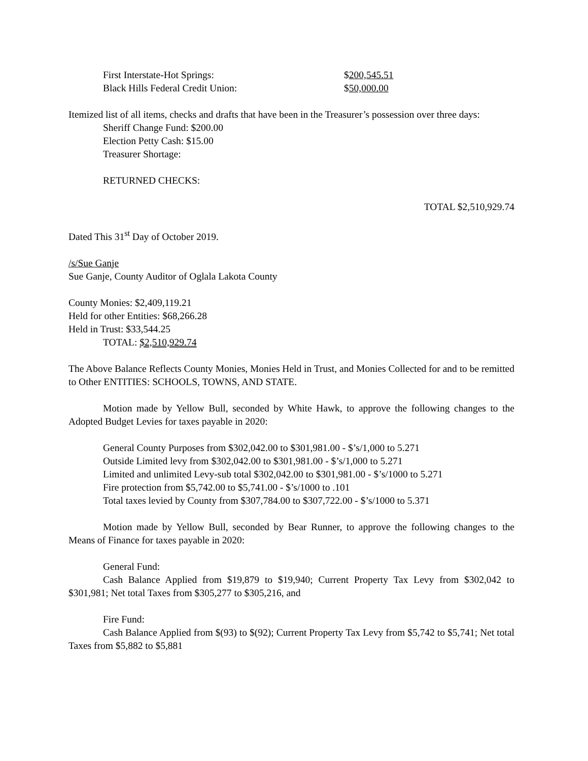First Interstate-Hot Springs: $200,545.51
Black Hills Federal Credit Union: $50,000.00
Itemized list of all items, checks and drafts that have been in the Treasurer’s possession over three days:
Sheriff Change Fund: $200.00
Election Petty Cash: $15.00
Treasurer Shortage:
RETURNED CHECKS:
TOTAL $2,510,929.74
Dated This 31<sup>st</sup> Day of October 2019.
/s/Sue Ganje
Sue Ganje, County Auditor of Oglala Lakota County
County Monies: $2,409,119.21
Held for other Entities: $68,266.28
Held in Trust: $33,544.25
TOTAL: $2,510,929.74
The Above Balance Reflects County Monies, Monies Held in Trust, and Monies Collected for and to be remitted to Other ENTITIES: SCHOOLS, TOWNS, AND STATE.
Motion made by Yellow Bull, seconded by White Hawk, to approve the following changes to the Adopted Budget Levies for taxes payable in 2020:
General County Purposes from $302,042.00 to $301,981.00 - $’s/1,000 to 5.271
Outside Limited levy from $302,042.00 to $301,981.00 - $’s/1,000 to 5.271
Limited and unlimited Levy-sub total $302,042.00 to $301,981.00 - $’s/1000 to 5.271
Fire protection from $5,742.00 to $5,741.00 - $’s/1000 to .101
Total taxes levied by County from $307,784.00 to $307,722.00 - $’s/1000 to 5.371
Motion made by Yellow Bull, seconded by Bear Runner, to approve the following changes to the Means of Finance for taxes payable in 2020:
General Fund:
Cash Balance Applied from $19,879 to $19,940; Current Property Tax Levy from $302,042 to $301,981; Net total Taxes from $305,277 to $305,216, and
Fire Fund:
Cash Balance Applied from $(93) to $(92); Current Property Tax Levy from $5,742 to $5,741; Net total Taxes from $5,882 to $5,881